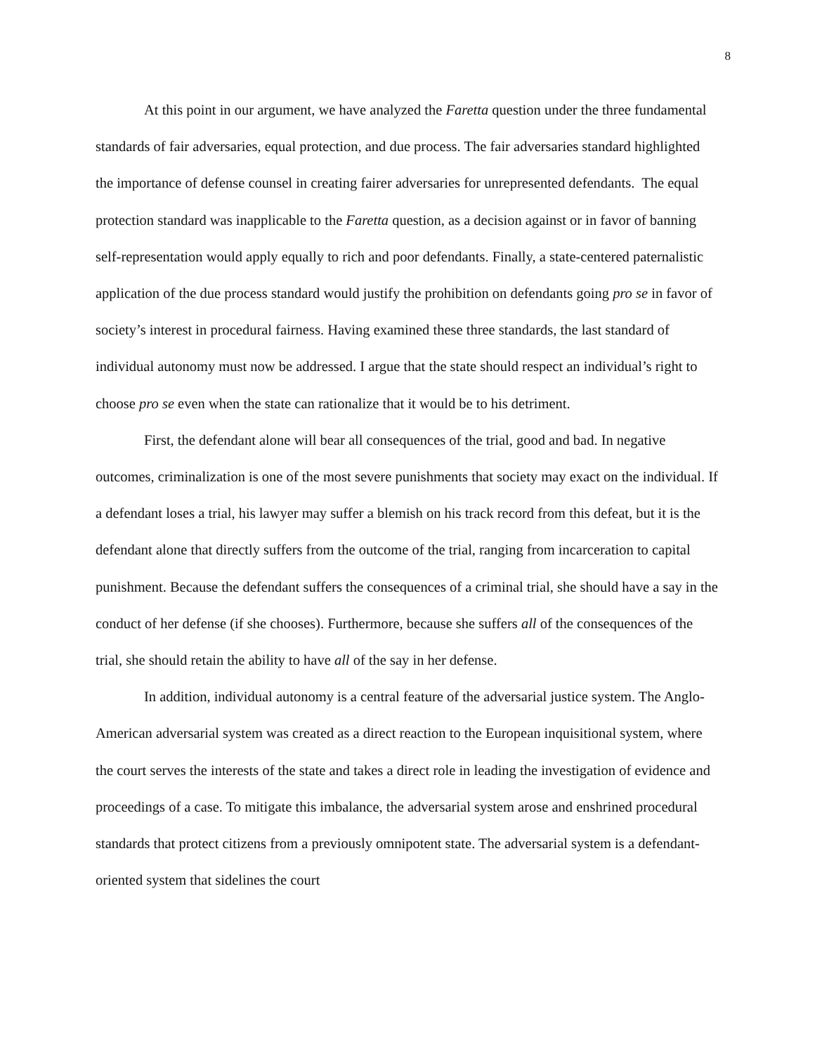8
At this point in our argument, we have analyzed the Faretta question under the three fundamental standards of fair adversaries, equal protection, and due process. The fair adversaries standard highlighted the importance of defense counsel in creating fairer adversaries for unrepresented defendants. The equal protection standard was inapplicable to the Faretta question, as a decision against or in favor of banning self-representation would apply equally to rich and poor defendants. Finally, a state-centered paternalistic application of the due process standard would justify the prohibition on defendants going pro se in favor of society’s interest in procedural fairness. Having examined these three standards, the last standard of individual autonomy must now be addressed. I argue that the state should respect an individual’s right to choose pro se even when the state can rationalize that it would be to his detriment.
First, the defendant alone will bear all consequences of the trial, good and bad. In negative outcomes, criminalization is one of the most severe punishments that society may exact on the individual. If a defendant loses a trial, his lawyer may suffer a blemish on his track record from this defeat, but it is the defendant alone that directly suffers from the outcome of the trial, ranging from incarceration to capital punishment. Because the defendant suffers the consequences of a criminal trial, she should have a say in the conduct of her defense (if she chooses). Furthermore, because she suffers all of the consequences of the trial, she should retain the ability to have all of the say in her defense.
In addition, individual autonomy is a central feature of the adversarial justice system. The Anglo-American adversarial system was created as a direct reaction to the European inquisitional system, where the court serves the interests of the state and takes a direct role in leading the investigation of evidence and proceedings of a case. To mitigate this imbalance, the adversarial system arose and enshrined procedural standards that protect citizens from a previously omnipotent state. The adversarial system is a defendant-oriented system that sidelines the court